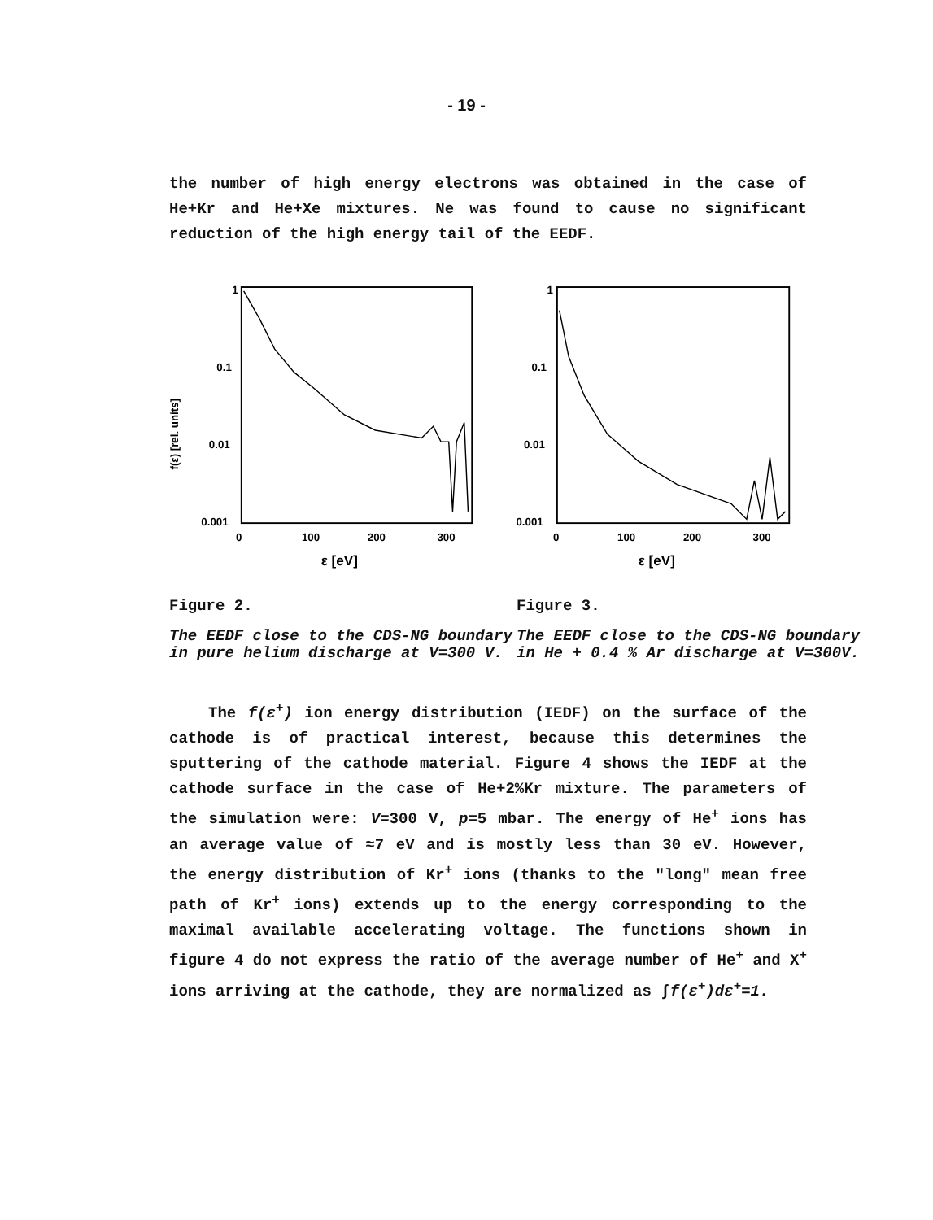- 19 -
the number of high energy electrons was obtained in the case of He+Kr and He+Xe mixtures. Ne was found to cause no significant reduction of the high energy tail of the EEDF.
f(ε) [rel. units]
1
0.1
0.01
0.001
0
100
200
300
ε [eV]
1
0.1
0.01
0.001
0
100
200
300
ε [eV]
Figure 2.
The EEDF close to the CDS-NG boundary in pure helium discharge at V=300 V.
Figure 3.
The EEDF close to the CDS-NG boundary in He + 0.4 % Ar discharge at V=300V.
The f(ε<sup>+</sup>) ion energy distribution (IEDF) on the surface of the cathode is of practical interest, because this determines the sputtering of the cathode material. Figure 4 shows the IEDF at the cathode surface in the case of He+2%Kr mixture. The parameters of the simulation were: V=300 V, p=5 mbar. The energy of He<sup>+</sup> ions has an average value of ≈7 eV and is mostly less than 30 eV. However, the energy distribution of Kr<sup>+</sup> ions (thanks to the "long" mean free path of Kr<sup>+</sup> ions) extends up to the energy corresponding to the maximal available accelerating voltage. The functions shown in figure 4 do not express the ratio of the average number of He<sup>+</sup> and X<sup>+</sup> ions arriving at the cathode, they are normalized as ∫f(ε<sup>+</sup>)dε<sup>+</sup>=1.